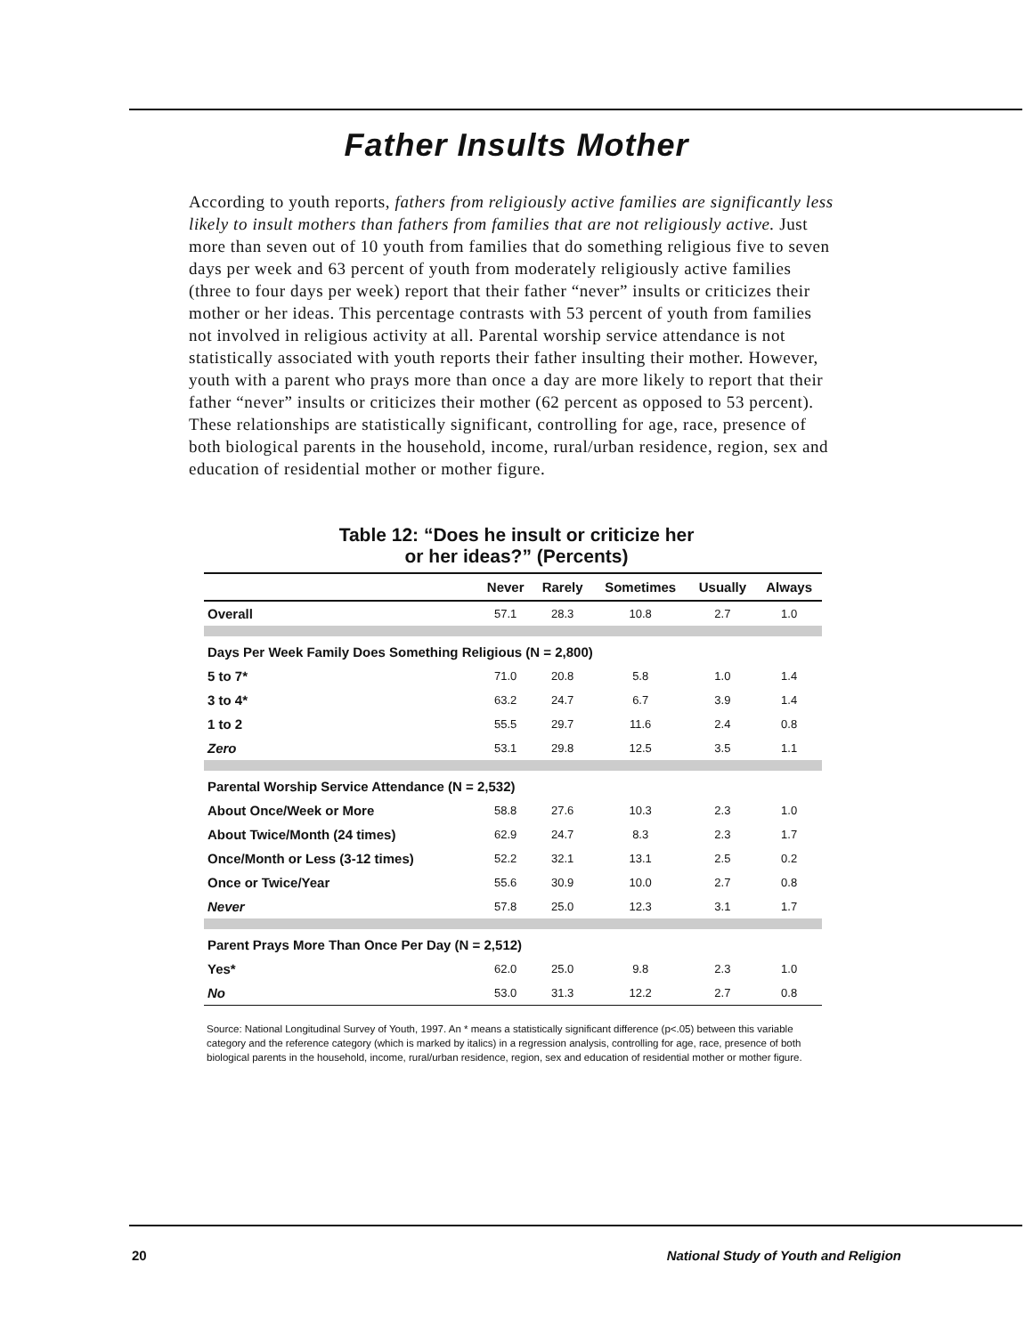Father Insults Mother
According to youth reports, fathers from religiously active families are significantly less likely to insult mothers than fathers from families that are not religiously active. Just more than seven out of 10 youth from families that do something religious five to seven days per week and 63 percent of youth from moderately religiously active families (three to four days per week) report that their father “never” insults or criticizes their mother or her ideas. This percentage contrasts with 53 percent of youth from families not involved in religious activity at all. Parental worship service attendance is not statistically associated with youth reports their father insulting their mother. However, youth with a parent who prays more than once a day are more likely to report that their father “never” insults or criticizes their mother (62 percent as opposed to 53 percent). These relationships are statistically significant, controlling for age, race, presence of both biological parents in the household, income, rural/urban residence, region, sex and education of residential mother or mother figure.
Table 12: “Does he insult or criticize her
or her ideas?” (Percents)
| | Never | Rarely | Sometimes | Usually | Always |
| --- | --- | --- | --- | --- | --- |
| Overall | 57.1 | 28.3 | 10.8 | 2.7 | 1.0 |
| Days Per Week Family Does Something Religious (N = 2,800) | | | | | |
| 5 to 7* | 71.0 | 20.8 | 5.8 | 1.0 | 1.4 |
| 3 to 4* | 63.2 | 24.7 | 6.7 | 3.9 | 1.4 |
| 1 to 2 | 55.5 | 29.7 | 11.6 | 2.4 | 0.8 |
| Zero | 53.1 | 29.8 | 12.5 | 3.5 | 1.1 |
| Parental Worship Service Attendance (N = 2,532) | | | | | |
| About Once/Week or More | 58.8 | 27.6 | 10.3 | 2.3 | 1.0 |
| About Twice/Month (24 times) | 62.9 | 24.7 | 8.3 | 2.3 | 1.7 |
| Once/Month or Less (3-12 times) | 52.2 | 32.1 | 13.1 | 2.5 | 0.2 |
| Once or Twice/Year | 55.6 | 30.9 | 10.0 | 2.7 | 0.8 |
| Never | 57.8 | 25.0 | 12.3 | 3.1 | 1.7 |
| Parent Prays More Than Once Per Day (N = 2,512) | | | | | |
| Yes* | 62.0 | 25.0 | 9.8 | 2.3 | 1.0 |
| No | 53.0 | 31.3 | 12.2 | 2.7 | 0.8 |
Source: National Longitudinal Survey of Youth, 1997. An * means a statistically significant difference (p<.05) between this variable category and the reference category (which is marked by italics) in a regression analysis, controlling for age, race, presence of both biological parents in the household, income, rural/urban residence, region, sex and education of residential mother or mother figure.
20 National Study of Youth and Religion